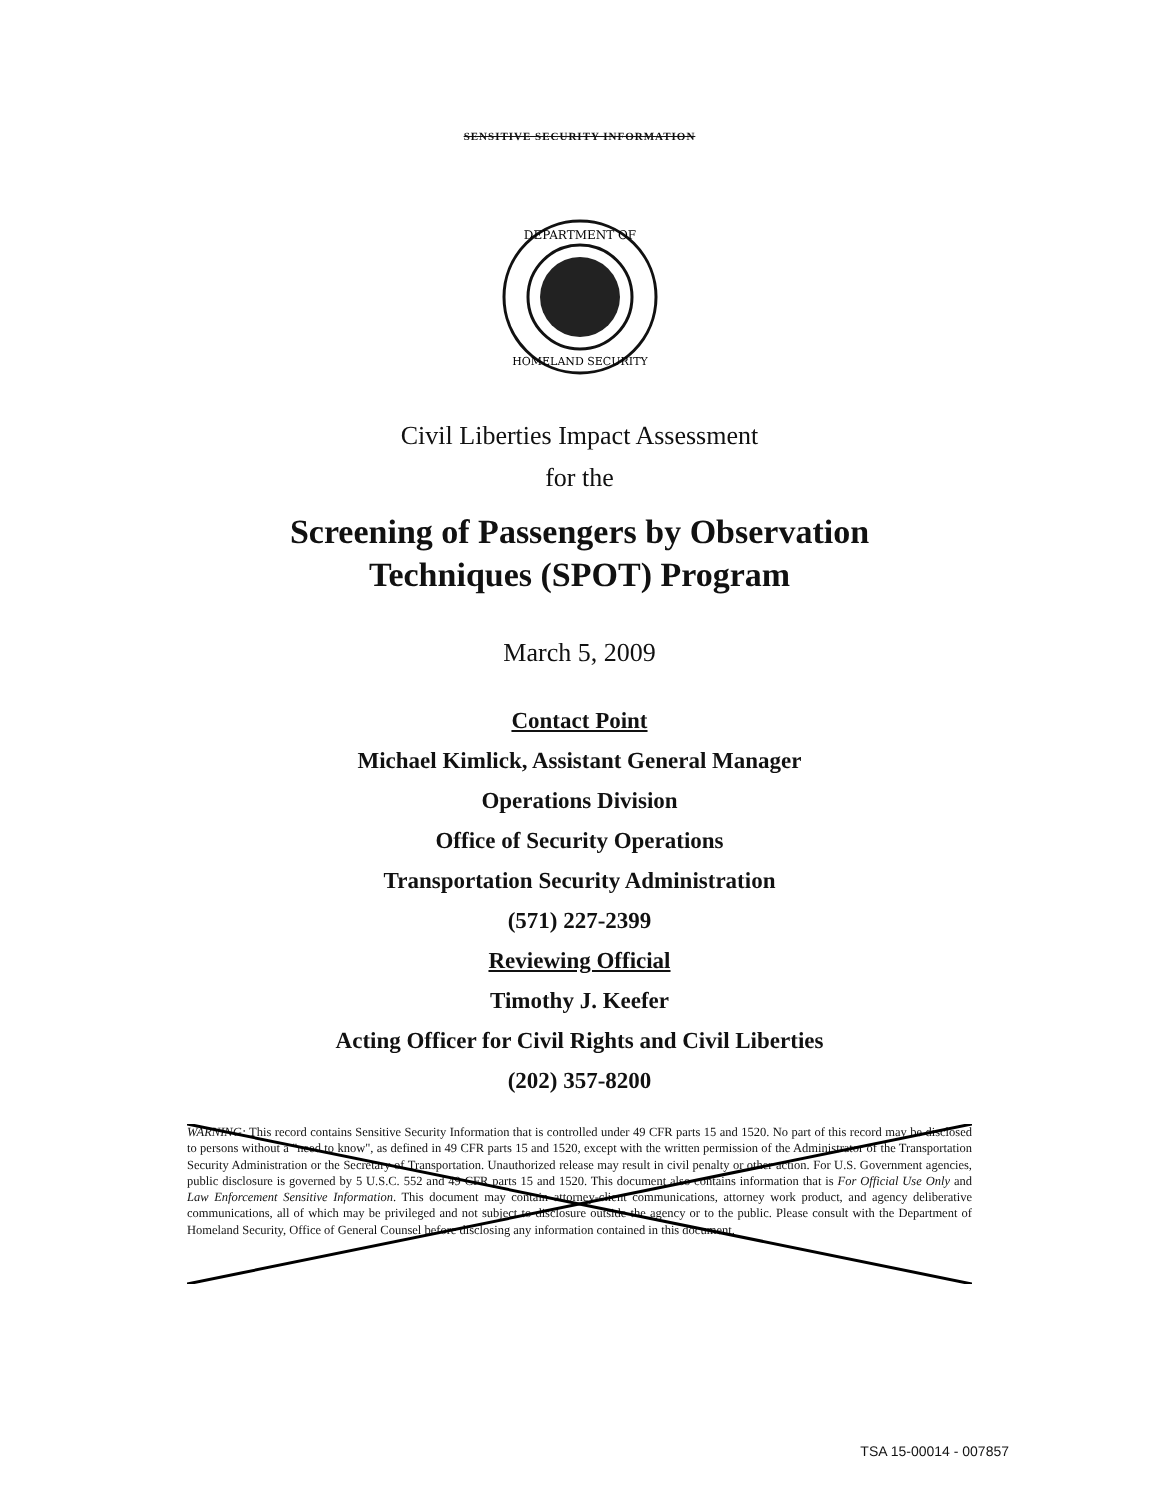SENSITIVE SECURITY INFORMATION
DEPARTMENT OF
HOMELAND SECURITY
Civil Liberties Impact Assessment
for the
Screening of Passengers by Observation
Techniques (SPOT) Program
March 5, 2009
Contact Point
Michael Kimlick, Assistant General Manager
Operations Division
Office of Security Operations
Transportation Security Administration
(571) 227-2399
Reviewing Official
Timothy J. Keefer
Acting Officer for Civil Rights and Civil Liberties
(202) 357-8200
WARNING: This record contains Sensitive Security Information that is controlled under 49 CFR parts 15 and 1520. No part of this record may be disclosed to persons without a "need to know", as defined in 49 CFR parts 15 and 1520, except with the written permission of the Administrator of the Transportation Security Administration or the Secretary of Transportation. Unauthorized release may result in civil penalty or other action. For U.S. Government agencies, public disclosure is governed by 5 U.S.C. 552 and 49 CFR parts 15 and 1520. This document also contains information that is For Official Use Only and Law Enforcement Sensitive Information. This document may contain attorney-client communications, attorney work product, and agency deliberative communications, all of which may be privileged and not subject to disclosure outside the agency or to the public. Please consult with the Department of Homeland Security, Office of General Counsel before disclosing any information contained in this document.
TSA 15-00014 - 007857